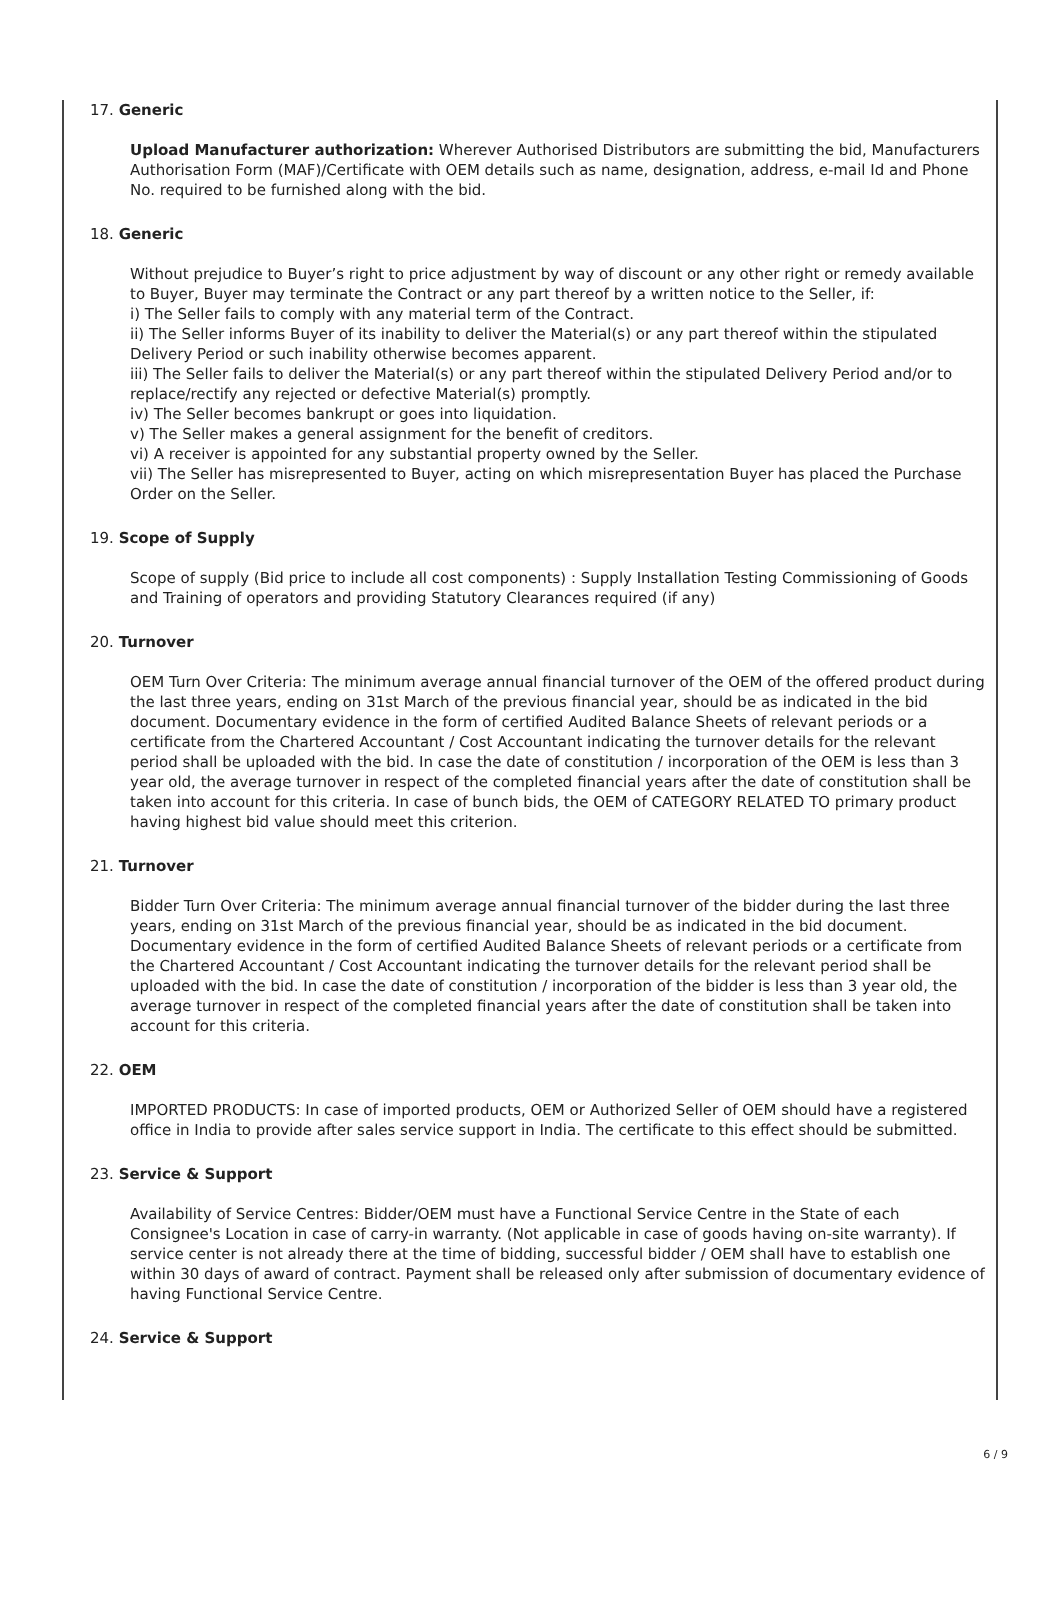17. Generic
Upload Manufacturer authorization: Wherever Authorised Distributors are submitting the bid, Manufacturers Authorisation Form (MAF)/Certificate with OEM details such as name, designation, address, e-mail Id and Phone No. required to be furnished along with the bid.
18. Generic
Without prejudice to Buyer’s right to price adjustment by way of discount or any other right or remedy available to Buyer, Buyer may terminate the Contract or any part thereof by a written notice to the Seller, if:
i) The Seller fails to comply with any material term of the Contract.
ii) The Seller informs Buyer of its inability to deliver the Material(s) or any part thereof within the stipulated Delivery Period or such inability otherwise becomes apparent.
iii) The Seller fails to deliver the Material(s) or any part thereof within the stipulated Delivery Period and/or to replace/rectify any rejected or defective Material(s) promptly.
iv) The Seller becomes bankrupt or goes into liquidation.
v) The Seller makes a general assignment for the benefit of creditors.
vi) A receiver is appointed for any substantial property owned by the Seller.
vii) The Seller has misrepresented to Buyer, acting on which misrepresentation Buyer has placed the Purchase Order on the Seller.
19. Scope of Supply
Scope of supply (Bid price to include all cost components) : Supply Installation Testing Commissioning of Goods and Training of operators and providing Statutory Clearances required (if any)
20. Turnover
OEM Turn Over Criteria: The minimum average annual financial turnover of the OEM of the offered product during the last three years, ending on 31st March of the previous financial year, should be as indicated in the bid document. Documentary evidence in the form of certified Audited Balance Sheets of relevant periods or a certificate from the Chartered Accountant / Cost Accountant indicating the turnover details for the relevant period shall be uploaded with the bid. In case the date of constitution / incorporation of the OEM is less than 3 year old, the average turnover in respect of the completed financial years after the date of constitution shall be taken into account for this criteria. In case of bunch bids, the OEM of CATEGORY RELATED TO primary product having highest bid value should meet this criterion.
21. Turnover
Bidder Turn Over Criteria: The minimum average annual financial turnover of the bidder during the last three years, ending on 31st March of the previous financial year, should be as indicated in the bid document. Documentary evidence in the form of certified Audited Balance Sheets of relevant periods or a certificate from the Chartered Accountant / Cost Accountant indicating the turnover details for the relevant period shall be uploaded with the bid. In case the date of constitution / incorporation of the bidder is less than 3 year old, the average turnover in respect of the completed financial years after the date of constitution shall be taken into account for this criteria.
22. OEM
IMPORTED PRODUCTS: In case of imported products, OEM or Authorized Seller of OEM should have a registered office in India to provide after sales service support in India. The certificate to this effect should be submitted.
23. Service & Support
Availability of Service Centres: Bidder/OEM must have a Functional Service Centre in the State of each Consignee's Location in case of carry-in warranty. (Not applicable in case of goods having on-site warranty). If service center is not already there at the time of bidding, successful bidder / OEM shall have to establish one within 30 days of award of contract. Payment shall be released only after submission of documentary evidence of having Functional Service Centre.
24. Service & Support
6 / 9